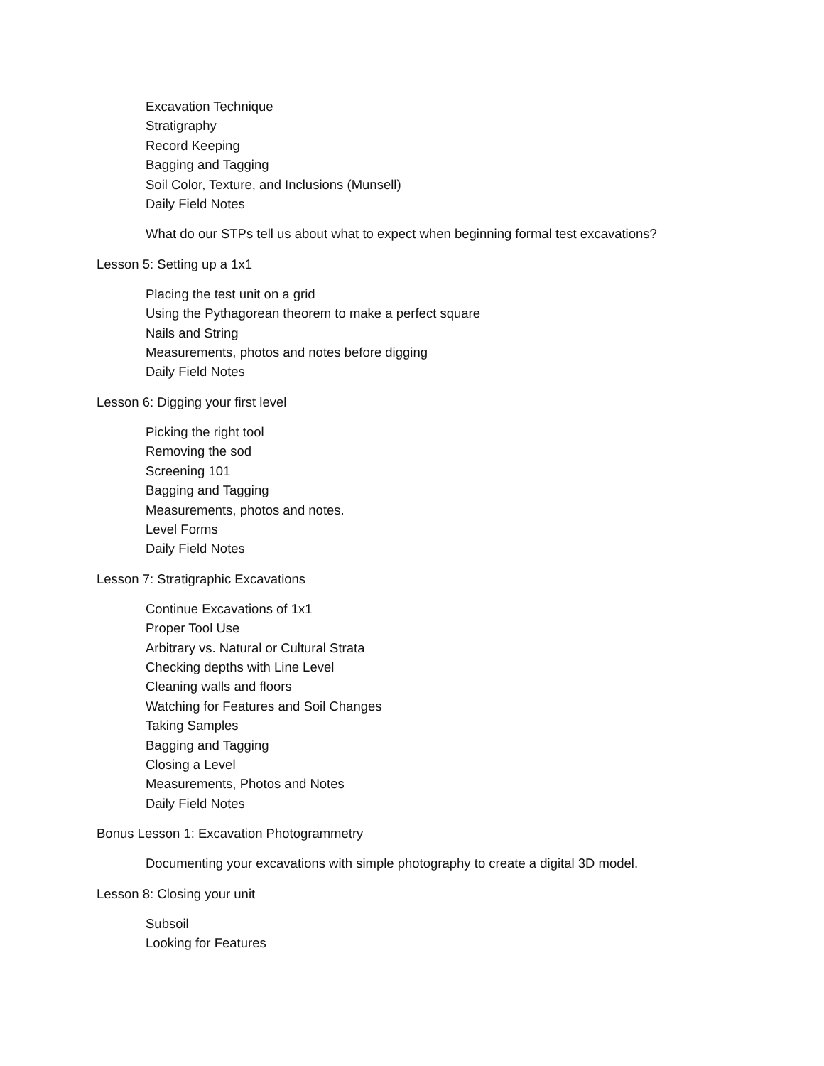Excavation Technique
Stratigraphy
Record Keeping
Bagging and Tagging
Soil Color, Texture, and Inclusions (Munsell)
Daily Field Notes
What do our STPs tell us about what to expect when beginning formal test excavations?
Lesson 5: Setting up a 1x1
Placing the test unit on a grid
Using the Pythagorean theorem to make a perfect square
Nails and String
Measurements, photos and notes before digging
Daily Field Notes
Lesson 6: Digging your first level
Picking the right tool
Removing the sod
Screening 101
Bagging and Tagging
Measurements, photos and notes.
Level Forms
Daily Field Notes
Lesson 7: Stratigraphic Excavations
Continue Excavations of 1x1
Proper Tool Use
Arbitrary vs. Natural or Cultural Strata
Checking depths with Line Level
Cleaning walls and floors
Watching for Features and Soil Changes
Taking Samples
Bagging and Tagging
Closing a Level
Measurements, Photos and Notes
Daily Field Notes
Bonus Lesson 1: Excavation Photogrammetry
Documenting your excavations with simple photography to create a digital 3D model.
Lesson 8: Closing your unit
Subsoil
Looking for Features